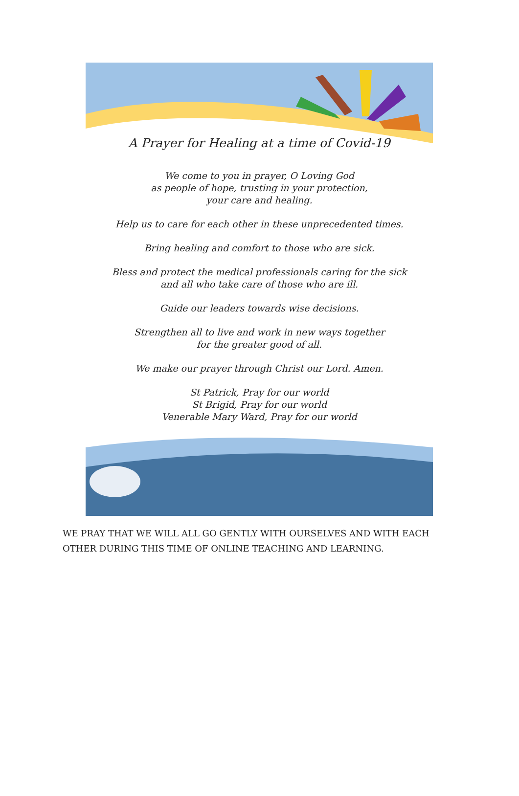A Prayer for Healing at a time of Covid-19
We come to you in prayer, O Loving God
as people of hope, trusting in your protection,
your care and healing.
Help us to care for each other in these unprecedented times.
Bring healing and comfort to those who are sick.
Bless and protect the medical professionals caring for the sick
and all who take care of those who are ill.
Guide our leaders towards wise decisions.
Strengthen all to live and work in new ways together
for the greater good of all.
We make our prayer through Christ our Lord. Amen.
St Patrick, Pray for our world
St Brigid, Pray for our world
Venerable Mary Ward, Pray for our world
WE PRAY THAT WE WILL ALL GO GENTLY WITH OURSELVES AND WITH EACH OTHER DURING THIS TIME OF ONLINE TEACHING AND LEARNING.